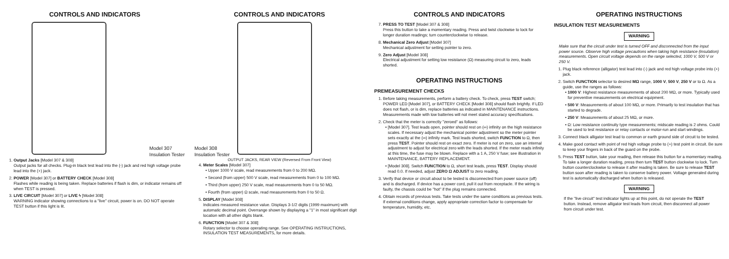CONTROLS AND INDICATORS
Model 307
Insulation Tester
1. Output Jacks [Model 307 & 308]
Output jacks for all checks. Plug-in black test lead into the (-) jack and red high voltage probe lead into the (+) jack.
2. POWER [Model 307] or BATTERY CHECK [Model 308]
Flashes while reading is being taken. Replace batteries if flash is dim, or indicator remains off when TEST is pressed.
3. LIVE CIRCUIT [Model 307] or LIVE ϟ [Model 308]
WARNING indicator showing connections to a "live" circuit, power is on. DO NOT operate TEST button if this light is lit.
CONTROLS AND INDICATORS
Model 308
Insulation Tester
OUTPUT JACKS, REAR VIEW (Reversed From Front View)
4. Meter Scales [Model 307]
Upper 1000 V scale, read measurements from 0 to 200 MΩ.
Second (from upper) 500 V scale, read measurements from 0 to 100 MΩ.
Third (from upper) 250 V scale, read measurements from 0 to 50 MΩ.
Fourth (from upper) Ω scale, read measurements from 0 to 50 Ω.
5. DISPLAY [Model 308]
Indicates measured resistance value. Displays 3-1/2 digits (1999 maximum) with automatic decimal point. Overrange shown by displaying a "1" in most significant digit location with all other digits blank.
6. FUNCTION [Model 307 & 308]
Rotary selector to choose operating range. See OPERATING INSTRUCTIONS, INSULATION TEST MEASUREMENTS, for more details.
CONTROLS AND INDICATORS
7. PRESS TO TEST [Model 307 & 308]
Press this button to take a momentary reading. Press and twist clockwise to lock for longer duration readings; turn counterclockwise to release.
8. Mechanical Zero Adjust [Model 307]
Mechanical adjustment for setting pointer to zero.
9. Zero Adjust [Model 308]
Electrical adjustment for setting low resistance (Ω) measuring circuit to zero, leads shorted.
OPERATING INSTRUCTIONS
PREMEASUREMENT CHECKS
1. Before taking measurements, perform a battery check. To check, press TEST switch; POWER LED [Model 307], or BATTERY CHECK [Model 308] should flash brightly. If LED does not flash, or is dim, replace batteries as indicated in MAINTENANCE instructions. Measurements made with low batteries will not meet stated accuracy specifications.
2. Check that the meter is correctly "zeroed" as follows:
[Model 307]. Test leads open, pointer should rest on (∞) infinity on the high resistance scales. If necessary adjust the mechanical pointer adjustment so the meter pointer sets exactly at the (∞) infinity mark. Test leads shorted, switch FUNCTION to Ω, then press TEST. Pointer should rest on exact zero. If meter is not on zero, use an internal adjustment to adjust for electrical zero with the leads shorted. If the meter reads infinity at this time, the fuse may be blown. Replace with a 1 A, 250 V fuse; see illustration in MAINTENANCE, BATTERY REPLACEMENT.
[Model 308]. Switch FUNCTION to Ω, short test leads, press TEST. Display should read 0.0. If needed, adjust ZERO Ω ADJUST to zero reading.
3. Verify that device or circuit about to be tested is disconnected from power source (off) and is discharged. If device has a power cord, pull it out from receptacle. If the wiring is faulty, the chassis could be "hot" if the plug remains connected.
4. Obtain records of previous tests. Take tests under the same conditions as previous tests. If external conditions change, apply appropriate correction factor to compensate for temperature, humidity, etc.
OPERATING INSTRUCTIONS
INSULATION TEST MEASUREMENTS
WARNING
Make sure that the circuit under test is turned OFF and disconnected from the input power source. Observe high voltage precautions when taking high resistance (insulation) measurements. Open circuit voltage depends on the range selected, 1000 V, 500 V or 250 V.
1. Plug black reference (alligator) test lead into (-) jack and red high voltage probe into (+) jack.
2. Switch FUNCTION selector to desired MΩ range, 1000 V, 500 V, 250 V or to Ω. As a guide, use the ranges as follows:
1000 V: Highest resistance measurements of about 200 MΩ, or more. Typically used for preventive measurements on electrical equipment.
500 V: Measurements of about 100 MΩ, or more. Primarily to test insulation that has started to degrade.
250 V: Measurements of about 25 MΩ, or more.
Ω: Low resistance continuity type measurements; midscale reading is 2 ohms. Could be used to test resistance or relay contacts or motor-run and start windings.
3. Connect black alligator test lead to common or earth ground side of circuit to be tested.
4. Make good contact with point of red high voltage probe to (+) test point in circuit. Be sure to keep your fingers in back of the guard on the probe.
5. Press TEST button, take your reading, then release this button for a momentary reading. To take a longer duration reading, press then turn TEST button clockwise to lock. Turn button counterclockwise to release it after reading is taken. Be sure to release TEST button soon after reading is taken to conserve battery power. Voltage generated during test is automatically discharged when button is released.
WARNING
If the "live circuit" test indicator lights up at this point, do not operate the TEST button. Instead, remove alligator test leads from circuit, then disconnect all power from circuit under test.